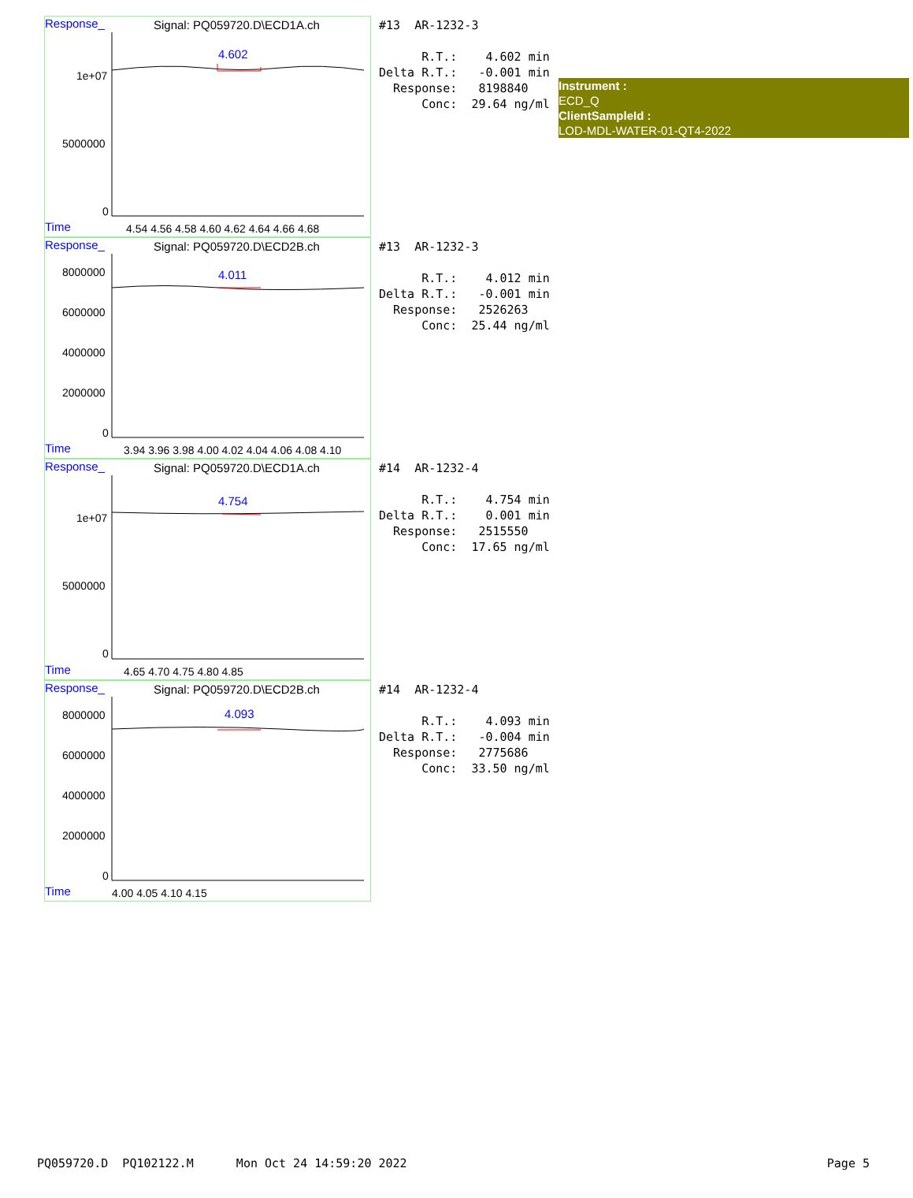Response_ Signal: PQ059720.D\ECD1A.ch
4.602
1e+07
5000000
0
4.54 4.56 4.58 4.60 4.62 4.64 4.66 4.68
Time
#13 AR-1232-3 R.T.: 4.602 min Delta R.T.: -0.001 min Response: 8198840 Conc: 29.64 ng/ml
Response_ Signal: PQ059720.D\ECD2B.ch
4.011
8000000
6000000
4000000
2000000
0
3.94 3.96 3.98 4.00 4.02 4.04 4.06 4.08 4.10
Time
#13 AR-1232-3 R.T.: 4.012 min Delta R.T.: -0.001 min Response: 2526263 Conc: 25.44 ng/ml
Response_ Signal: PQ059720.D\ECD1A.ch
4.754
1e+07
5000000
0
4.65 4.70 4.75 4.80 4.85
Time
#14 AR-1232-4 R.T.: 4.754 min Delta R.T.: 0.001 min Response: 2515550 Conc: 17.65 ng/ml
Response_ Signal: PQ059720.D\ECD2B.ch
4.093
8000000
6000000
4000000
2000000
0
4.00 4.05 4.10 4.15
Time
#14 AR-1232-4 R.T.: 4.093 min Delta R.T.: -0.004 min Response: 2775686 Conc: 33.50 ng/ml
Instrument :
ECD_Q
ClientSampleId :
LOD-MDL-WATER-01-QT4-2022
PQ059720.D PQ102122.M Mon Oct 24 14:59:20 2022 Page 5